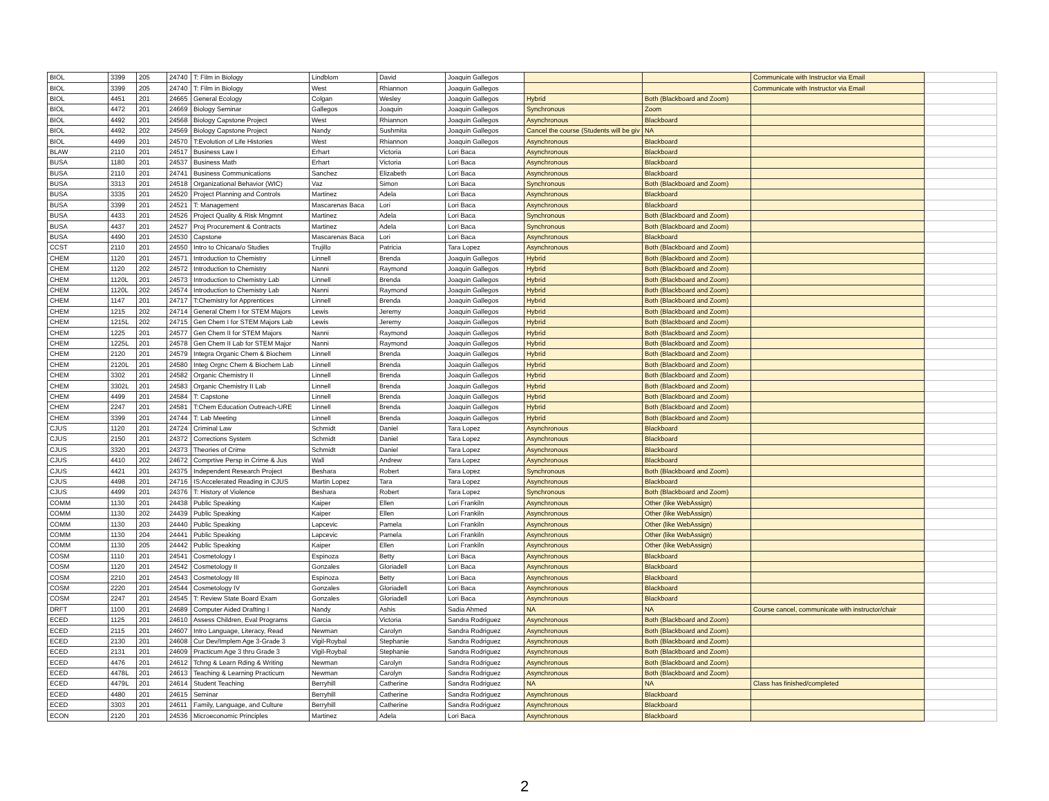| BIOL | 3399 | 205 | 24740 | T: Film in Biology | Lindblom | David | Joaquin Gallegos | | | Communicate with Instructor via Email | |
| BIOL | 3399 | 205 | 24740 | T: Film in Biology | West | Rhiannon | Joaquin Gallegos | | | Communicate with Instructor via Email | |
| BIOL | 4451 | 201 | 24665 | General Ecology | Colgan | Wesley | Joaquin Gallegos | Hybrid | Both (Blackboard and Zoom) | | |
| BIOL | 4472 | 201 | 24669 | Biology Seminar | Gallegos | Joaquin | Joaquin Gallegos | Synchronous | Zoom | | |
| BIOL | 4492 | 201 | 24568 | Biology Capstone Project | West | Rhiannon | Joaquin Gallegos | Asynchronous | Blackboard | | |
| BIOL | 4492 | 202 | 24569 | Biology Capstone Project | Nandy | Sushmita | Joaquin Gallegos | Cancel the course (Students will be giv | NA | | |
| BIOL | 4499 | 201 | 24570 | T:Evolution of Life Histories | West | Rhiannon | Joaquin Gallegos | Asynchronous | Blackboard | | |
| BLAW | 2110 | 201 | 24517 | Business Law I | Erhart | Victoria | Lori Baca | Asynchronous | Blackboard | | |
| BUSA | 1180 | 201 | 24537 | Business Math | Erhart | Victoria | Lori Baca | Asynchronous | Blackboard | | |
| BUSA | 2110 | 201 | 24741 | Business Communications | Sanchez | Elizabeth | Lori Baca | Asynchronous | Blackboard | | |
| BUSA | 3313 | 201 | 24518 | Organizational Behavior (WIC) | Vaz | Simon | Lori Baca | Synchronous | Both (Blackboard and Zoom) | | |
| BUSA | 3335 | 201 | 24520 | Project Planning and Controls | Martinez | Adela | Lori Baca | Asynchronous | Blackboard | | |
| BUSA | 3399 | 201 | 24521 | T: Management | Mascarenas Baca | Lori | Lori Baca | Asynchronous | Blackboard | | |
| BUSA | 4433 | 201 | 24526 | Project Quality & Risk Mngmnt | Martinez | Adela | Lori Baca | Synchronous | Both (Blackboard and Zoom) | | |
| BUSA | 4437 | 201 | 24527 | Proj Procurement & Contracts | Martinez | Adela | Lori Baca | Synchronous | Both (Blackboard and Zoom) | | |
| BUSA | 4490 | 201 | 24530 | Capstone | Mascarenas Baca | Lori | Lori Baca | Asynchronous | Blackboard | | |
| CCST | 2110 | 201 | 24550 | Intro to Chicana/o Studies | Trujillo | Patricia | Tara Lopez | Asynchronous | Both (Blackboard and Zoom) | | |
| CHEM | 1120 | 201 | 24571 | Introduction to Chemistry | Linnell | Brenda | Joaquin Gallegos | Hybrid | Both (Blackboard and Zoom) | | |
| CHEM | 1120 | 202 | 24572 | Introduction to Chemistry | Nanni | Raymond | Joaquin Gallegos | Hybrid | Both (Blackboard and Zoom) | | |
| CHEM | 1120L | 201 | 24573 | Introduction to Chemistry Lab | Linnell | Brenda | Joaquin Gallegos | Hybrid | Both (Blackboard and Zoom) | | |
| CHEM | 1120L | 202 | 24574 | Introduction to Chemistry Lab | Nanni | Raymond | Joaquin Gallegos | Hybrid | Both (Blackboard and Zoom) | | |
| CHEM | 1147 | 201 | 24717 | T:Chemistry for Apprentices | Linnell | Brenda | Joaquin Gallegos | Hybrid | Both (Blackboard and Zoom) | | |
| CHEM | 1215 | 202 | 24714 | General Chem I for STEM Majors | Lewis | Jeremy | Joaquin Gallegos | Hybrid | Both (Blackboard and Zoom) | | |
| CHEM | 1215L | 202 | 24715 | Gen Chem I for STEM Majors Lab | Lewis | Jeremy | Joaquin Gallegos | Hybrid | Both (Blackboard and Zoom) | | |
| CHEM | 1225 | 201 | 24577 | Gen Chem II for STEM Majors | Nanni | Raymond | Joaquin Gallegos | Hybrid | Both (Blackboard and Zoom) | | |
| CHEM | 1225L | 201 | 24578 | Gen Chem II Lab for STEM Major | Nanni | Raymond | Joaquin Gallegos | Hybrid | Both (Blackboard and Zoom) | | |
| CHEM | 2120 | 201 | 24579 | Integra Organic Chem & Biochem | Linnell | Brenda | Joaquin Gallegos | Hybrid | Both (Blackboard and Zoom) | | |
| CHEM | 2120L | 201 | 24580 | Integ Orgnc Chem & Biochem Lab | Linnell | Brenda | Joaquin Gallegos | Hybrid | Both (Blackboard and Zoom) | | |
| CHEM | 3302 | 201 | 24582 | Organic Chemistry II | Linnell | Brenda | Joaquin Gallegos | Hybrid | Both (Blackboard and Zoom) | | |
| CHEM | 3302L | 201 | 24583 | Organic Chemistry II Lab | Linnell | Brenda | Joaquin Gallegos | Hybrid | Both (Blackboard and Zoom) | | |
| CHEM | 4499 | 201 | 24584 | T: Capstone | Linnell | Brenda | Joaquin Gallegos | Hybrid | Both (Blackboard and Zoom) | | |
| CHEM | 2247 | 201 | 24581 | T:Chem Education Outreach-URE | Linnell | Brenda | Joaquin Gallegos | Hybrid | Both (Blackboard and Zoom) | | |
| CHEM | 3399 | 201 | 24744 | T: Lab Meeting | Linnell | Brenda | Joaquin Gallegos | Hybrid | Both (Blackboard and Zoom) | | |
| CJUS | 1120 | 201 | 24724 | Criminal Law | Schmidt | Daniel | Tara Lopez | Asynchronous | Blackboard | | |
| CJUS | 2150 | 201 | 24372 | Corrections System | Schmidt | Daniel | Tara Lopez | Asynchronous | Blackboard | | |
| CJUS | 3320 | 201 | 24373 | Theories of Crime | Schmidt | Daniel | Tara Lopez | Asynchronous | Blackboard | | |
| CJUS | 4410 | 202 | 24672 | Comprtive Persp in Crime & Jus | Wall | Andrew | Tara Lopez | Asynchronous | Blackboard | | |
| CJUS | 4421 | 201 | 24375 | Independent Research Project | Beshara | Robert | Tara Lopez | Synchronous | Both (Blackboard and Zoom) | | |
| CJUS | 4498 | 201 | 24716 | IS:Accelerated Reading in CJUS | Martin Lopez | Tara | Tara Lopez | Asynchronous | Blackboard | | |
| CJUS | 4499 | 201 | 24376 | T: History of Violence | Beshara | Robert | Tara Lopez | Synchronous | Both (Blackboard and Zoom) | | |
| COMM | 1130 | 201 | 24438 | Public Speaking | Kaiper | Ellen | Lori Frankiln | Asynchronous | Other (like WebAssign) | | |
| COMM | 1130 | 202 | 24439 | Public Speaking | Kaiper | Ellen | Lori Frankiln | Asynchronous | Other (like WebAssign) | | |
| COMM | 1130 | 203 | 24440 | Public Speaking | Lapcevic | Pamela | Lori Frankiln | Asynchronous | Other (like WebAssign) | | |
| COMM | 1130 | 204 | 24441 | Public Speaking | Lapcevic | Pamela | Lori Frankiln | Asynchronous | Other (like WebAssign) | | |
| COMM | 1130 | 205 | 24442 | Public Speaking | Kaiper | Ellen | Lori Frankiln | Asynchronous | Other (like WebAssign) | | |
| COSM | 1110 | 201 | 24541 | Cosmetology I | Espinoza | Betty | Lori Baca | Asynchronous | Blackboard | | |
| COSM | 1120 | 201 | 24542 | Cosmetology II | Gonzales | Gloriadell | Lori Baca | Asynchronous | Blackboard | | |
| COSM | 2210 | 201 | 24543 | Cosmetology III | Espinoza | Betty | Lori Baca | Asynchronous | Blackboard | | |
| COSM | 2220 | 201 | 24544 | Cosmetology IV | Gonzales | Gloriadell | Lori Baca | Asynchronous | Blackboard | | |
| COSM | 2247 | 201 | 24545 | T: Review State Board Exam | Gonzales | Gloriadell | Lori Baca | Asynchronous | Blackboard | | |
| DRFT | 1100 | 201 | 24689 | Computer Aided Drafting I | Nandy | Ashis | Sadia Ahmed | NA | NA | Course cancel, communicate with instructor/chair | |
| ECED | 1125 | 201 | 24610 | Assess Children, Eval Programs | Garcia | Victoria | Sandra Rodriguez | Asynchronous | Both (Blackboard and Zoom) | | |
| ECED | 2115 | 201 | 24607 | Intro Language, Literacy, Read | Newman | Carolyn | Sandra Rodriguez | Asynchronous | Both (Blackboard and Zoom) | | |
| ECED | 2130 | 201 | 24608 | Cur Dev/Implem Age 3-Grade 3 | Vigil-Roybal | Stephanie | Sandra Rodriguez | Asynchronous | Both (Blackboard and Zoom) | | |
| ECED | 2131 | 201 | 24609 | Practicum Age 3 thru Grade 3 | Vigil-Roybal | Stephanie | Sandra Rodriguez | Asynchronous | Both (Blackboard and Zoom) | | |
| ECED | 4476 | 201 | 24612 | Tchng & Learn Rding & Writing | Newman | Carolyn | Sandra Rodriguez | Asynchronous | Both (Blackboard and Zoom) | | |
| ECED | 4478L | 201 | 24613 | Teaching & Learning Practicum | Newman | Carolyn | Sandra Rodriguez | Asynchronous | Both (Blackboard and Zoom) | | |
| ECED | 4479L | 201 | 24614 | Student Teaching | Berryhill | Catherine | Sandra Rodriguez | NA | NA | Class has finished/completed | |
| ECED | 4480 | 201 | 24615 | Seminar | Berryhill | Catherine | Sandra Rodriguez | Asynchronous | Blackboard | | |
| ECED | 3303 | 201 | 24611 | Family, Language, and Culture | Berryhill | Catherine | Sandra Rodriguez | Asynchronous | Blackboard | | |
| ECON | 2120 | 201 | 24536 | Microeconomic Principles | Martinez | Adela | Lori Baca | Asynchronous | Blackboard | | |
2